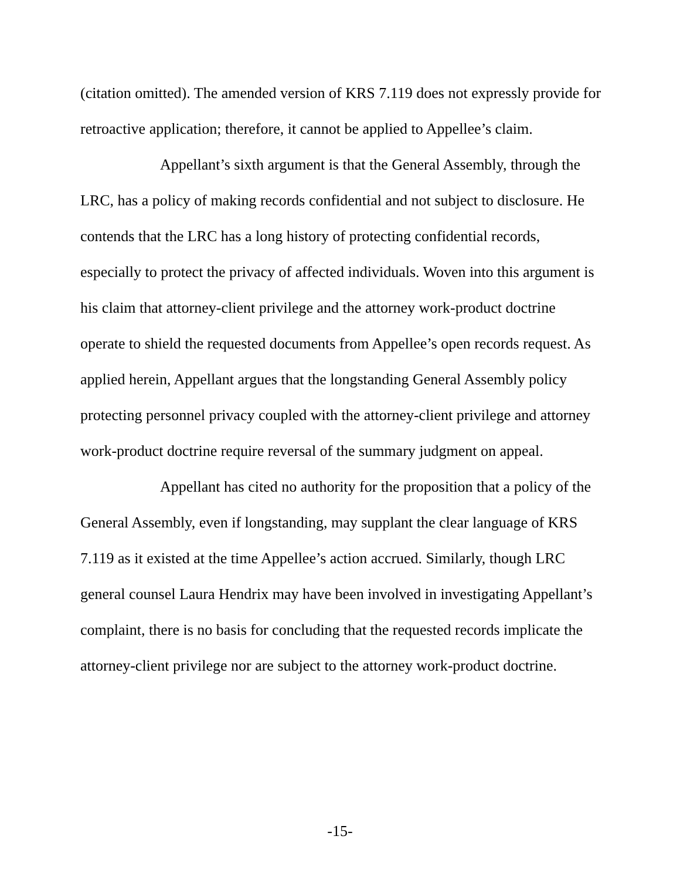(citation omitted). The amended version of KRS 7.119 does not expressly provide for retroactive application; therefore, it cannot be applied to Appellee’s claim.
Appellant’s sixth argument is that the General Assembly, through the LRC, has a policy of making records confidential and not subject to disclosure. He contends that the LRC has a long history of protecting confidential records, especially to protect the privacy of affected individuals. Woven into this argument is his claim that attorney-client privilege and the attorney work-product doctrine operate to shield the requested documents from Appellee’s open records request. As applied herein, Appellant argues that the longstanding General Assembly policy protecting personnel privacy coupled with the attorney-client privilege and attorney work-product doctrine require reversal of the summary judgment on appeal.
Appellant has cited no authority for the proposition that a policy of the General Assembly, even if longstanding, may supplant the clear language of KRS 7.119 as it existed at the time Appellee’s action accrued. Similarly, though LRC general counsel Laura Hendrix may have been involved in investigating Appellant’s complaint, there is no basis for concluding that the requested records implicate the attorney-client privilege nor are subject to the attorney work-product doctrine.
-15-